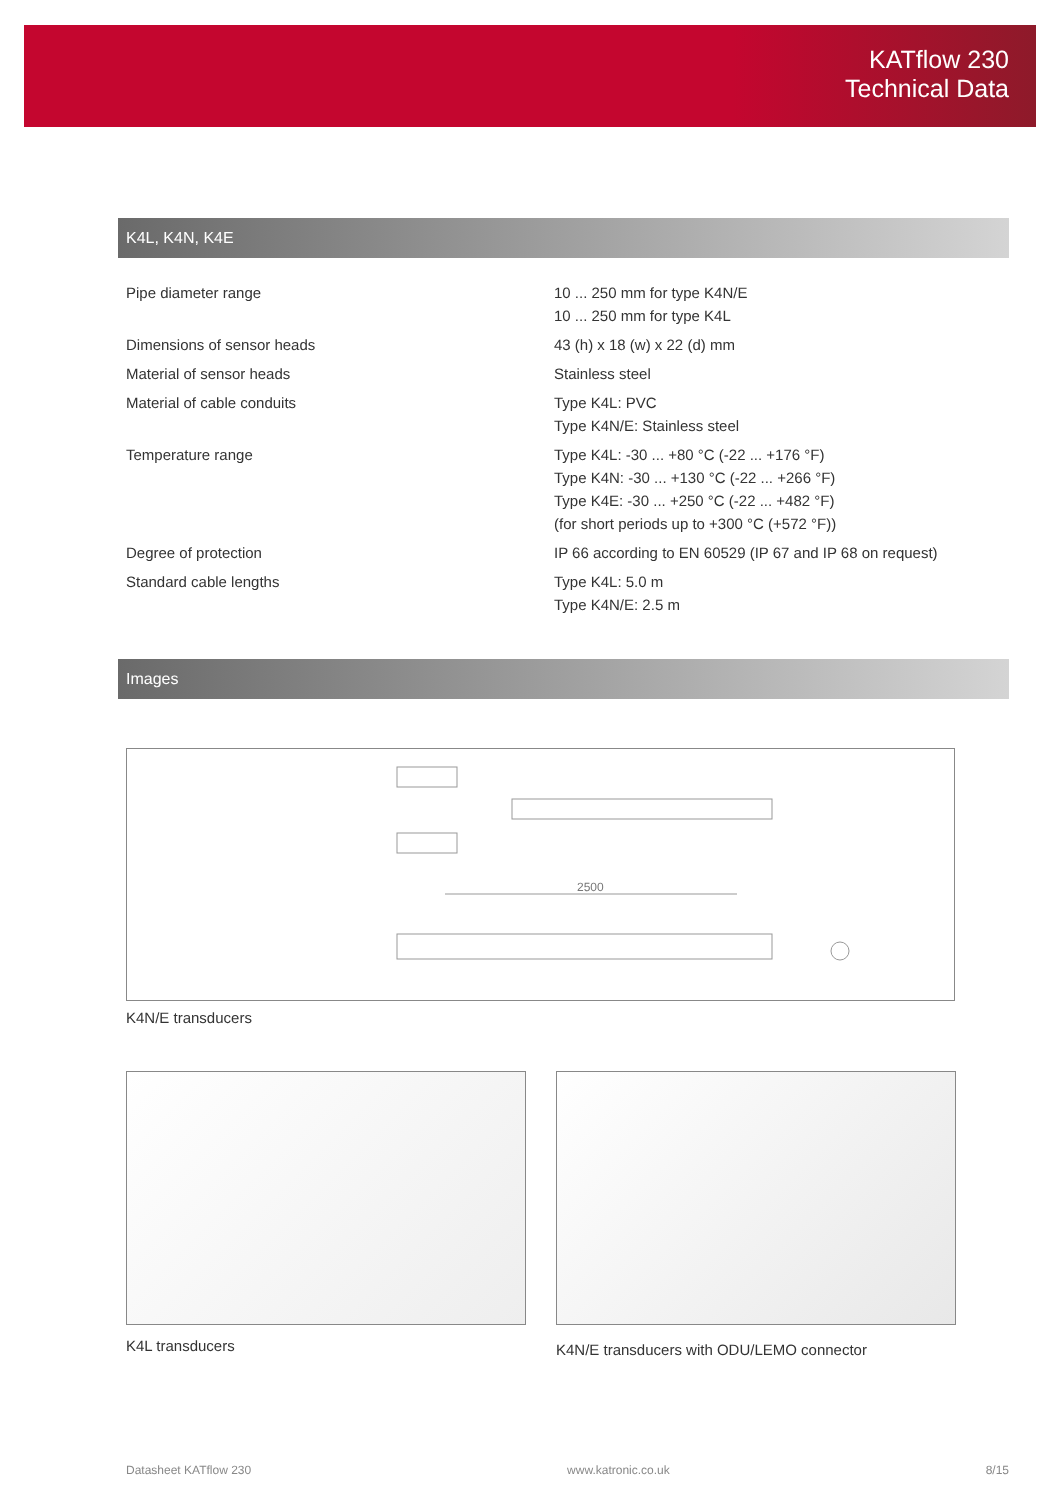KATflow 230
Technical Data
K4L, K4N, K4E
| Pipe diameter range | 10 ... 250 mm for type K4N/E 10 ... 250 mm for type K4L |
| Dimensions of sensor heads | 43 (h) x 18 (w) x 22 (d) mm |
| Material of sensor heads | Stainless steel |
| Material of cable conduits | Type K4L: PVC Type K4N/E: Stainless steel |
| Temperature range | Type K4L: -30 ... +80 °C (-22 ... +176 °F) Type K4N: -30 ... +130 °C (-22 ... +266 °F) Type K4E: -30 ... +250 °C (-22 ... +482 °F) (for short periods up to +300 °C (+572 °F)) |
| Degree of protection | IP 66 according to EN 60529 (IP 67 and IP 68 on request) |
| Standard cable lengths | Type K4L: 5.0 m Type K4N/E: 2.5 m |
Images
2500
K4N/E transducers
K4L transducers
K4N/E transducers with ODU/LEMO connector
Datasheet KATflow 230 www.katronic.co.uk 8/15